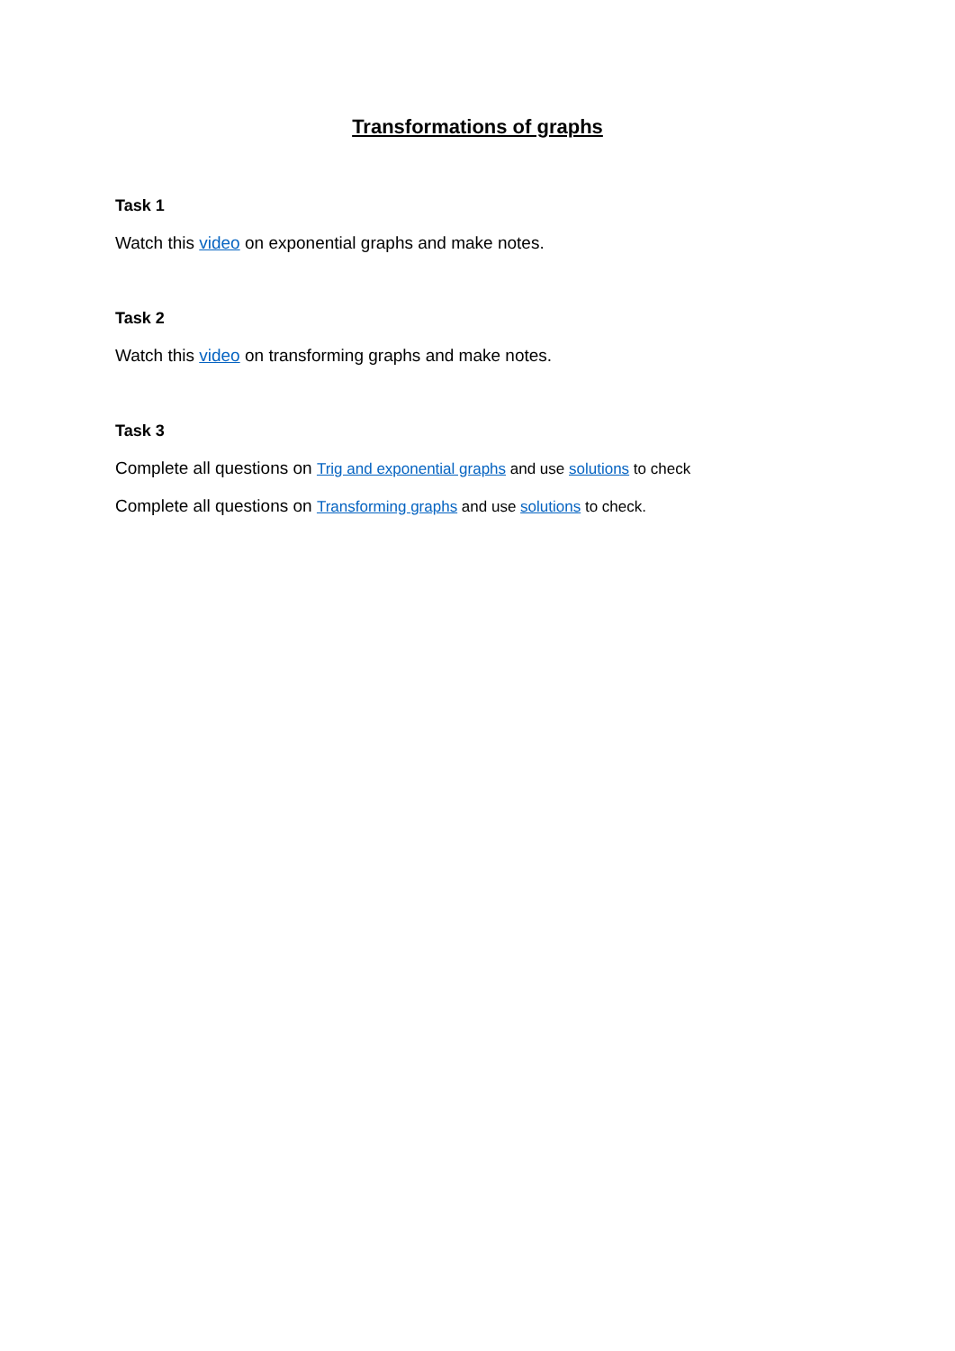Transformations of graphs
Task 1
Watch this video on exponential graphs and make notes.
Task 2
Watch this video on transforming graphs and make notes.
Task 3
Complete all questions on Trig and exponential graphs and use solutions to check
Complete all questions on Transforming graphs and use solutions to check.